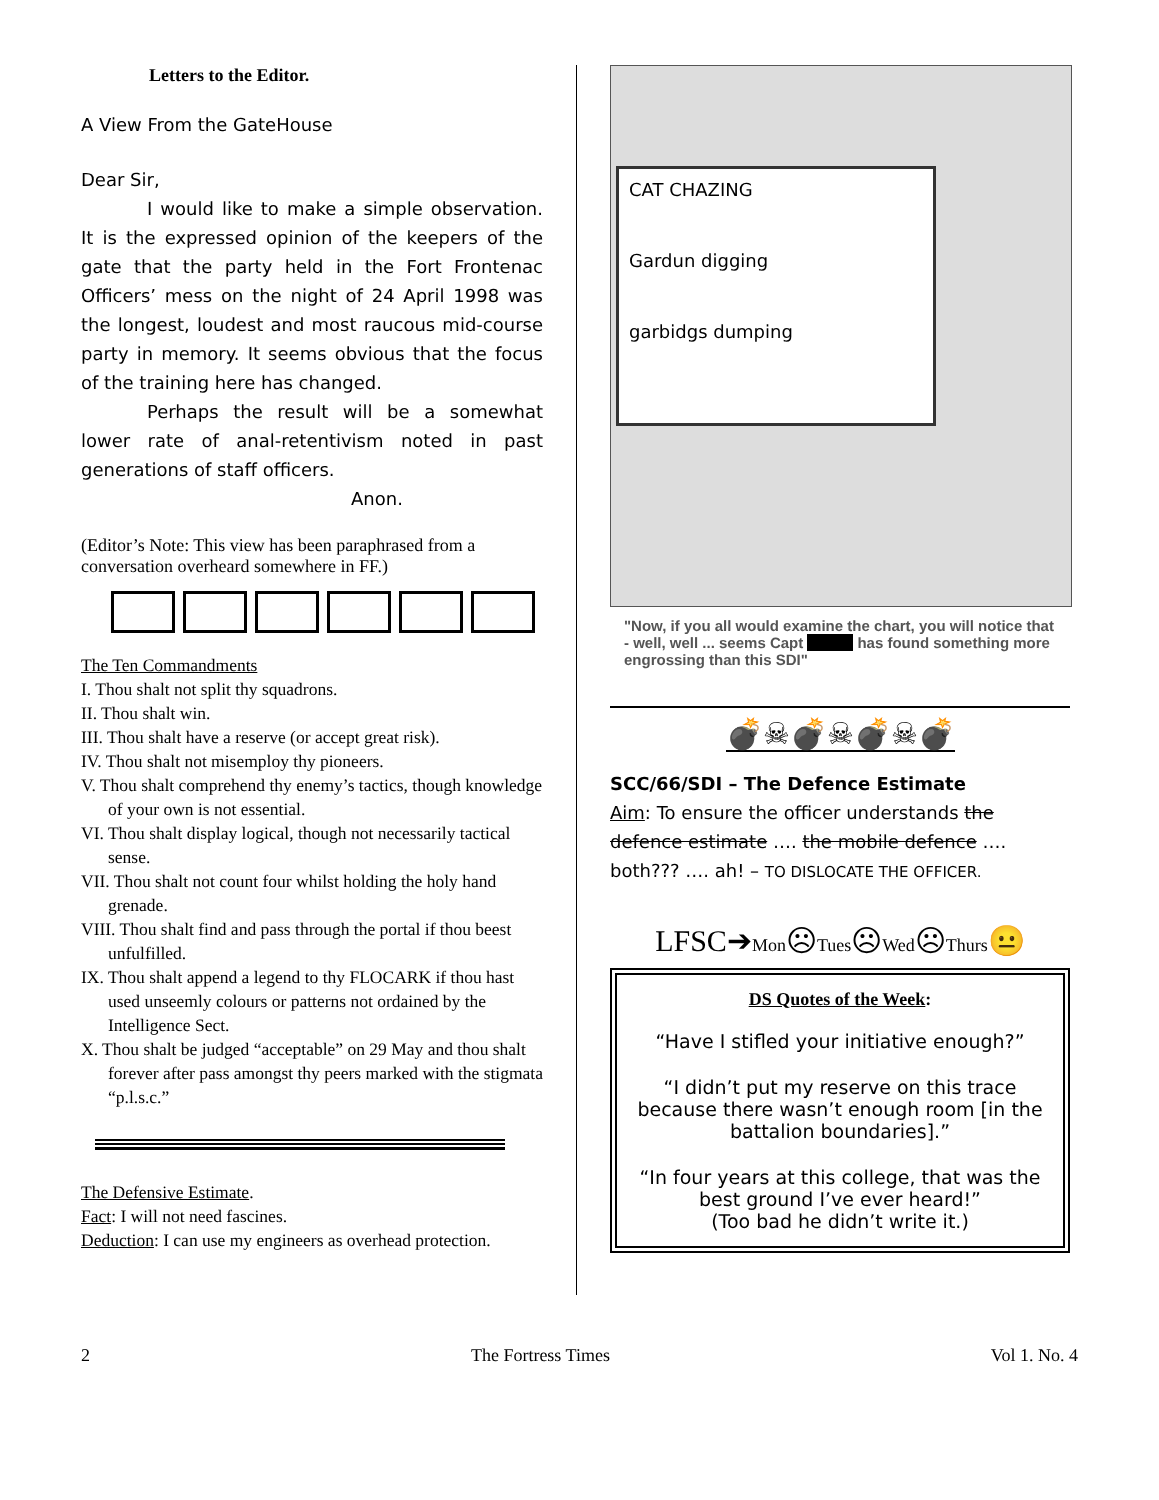Letters to the Editor.
A View From the GateHouse
Dear Sir,
I would like to make a simple observation. It is the expressed opinion of the keepers of the gate that the party held in the Fort Frontenac Officers’ mess on the night of 24 April 1998 was the longest, loudest and most raucous mid-course party in memory. It seems obvious that the focus of the training here has changed.
Perhaps the result will be a somewhat lower rate of anal-retentivism noted in past generations of staff officers.
Anon.
(Editor’s Note: This view has been paraphrased from a conversation overheard somewhere in FF.)
The Ten Commandments
I. Thou shalt not split thy squadrons.
II. Thou shalt win.
III. Thou shalt have a reserve (or accept great risk).
IV. Thou shalt not misemploy thy pioneers.
V. Thou shalt comprehend thy enemy’s tactics, though knowledge of your own is not essential.
VI. Thou shalt display logical, though not necessarily tactical sense.
VII. Thou shalt not count four whilst holding the holy hand grenade.
VIII. Thou shalt find and pass through the portal if thou beest unfulfilled.
IX. Thou shalt append a legend to thy FLOCARK if thou hast used unseemly colours or patterns not ordained by the Intelligence Sect.
X. Thou shalt be judged “acceptable” on 29 May and thou shalt forever after pass amongst thy peers marked with the stigmata “p.l.s.c.”
The Defensive Estimate.
Fact: I will not need fascines.
Deduction: I can use my engineers as overhead protection.
CAT CHAZING
Gardun digging
garbidgs dumping
"Now, if you all would examine the chart, you will notice that - well, well ... seems Capt has found something more engrossing than this SDI"
💣☠💣☠💣☠💣
SCC/66/SDI – The Defence Estimate
Aim: To ensure the officer understands the defence estimate …. the mobile defence …. both??? …. ah! – TO DISLOCATE THE OFFICER.
LFSC➔Mon☹Tues☹Wed☹Thurs😐
DS Quotes of the Week:
“Have I stifled your initiative enough?”
“I didn’t put my reserve on this trace because there wasn’t enough room [in the battalion boundaries].”
“In four years at this college, that was the best ground I’ve ever heard!”
(Too bad he didn’t write it.)
2 The Fortress Times Vol 1. No. 4